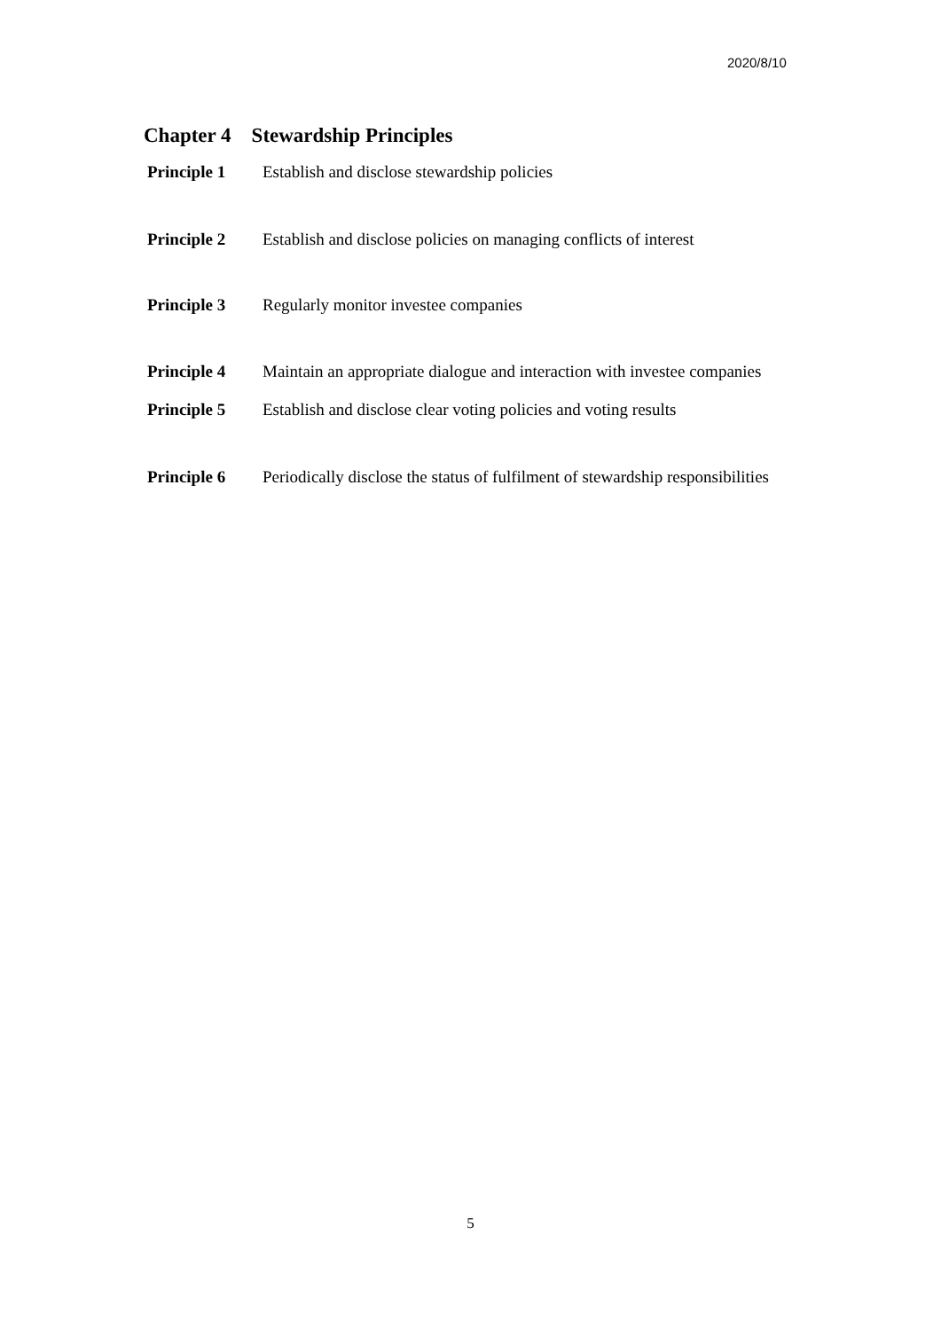2020/8/10
Chapter 4 Stewardship Principles
Principle 1 Establish and disclose stewardship policies
Principle 2 Establish and disclose policies on managing conflicts of interest
Principle 3 Regularly monitor investee companies
Principle 4 Maintain an appropriate dialogue and interaction with investee companies
Principle 5 Establish and disclose clear voting policies and voting results
Principle 6 Periodically disclose the status of fulfilment of stewardship responsibilities
5